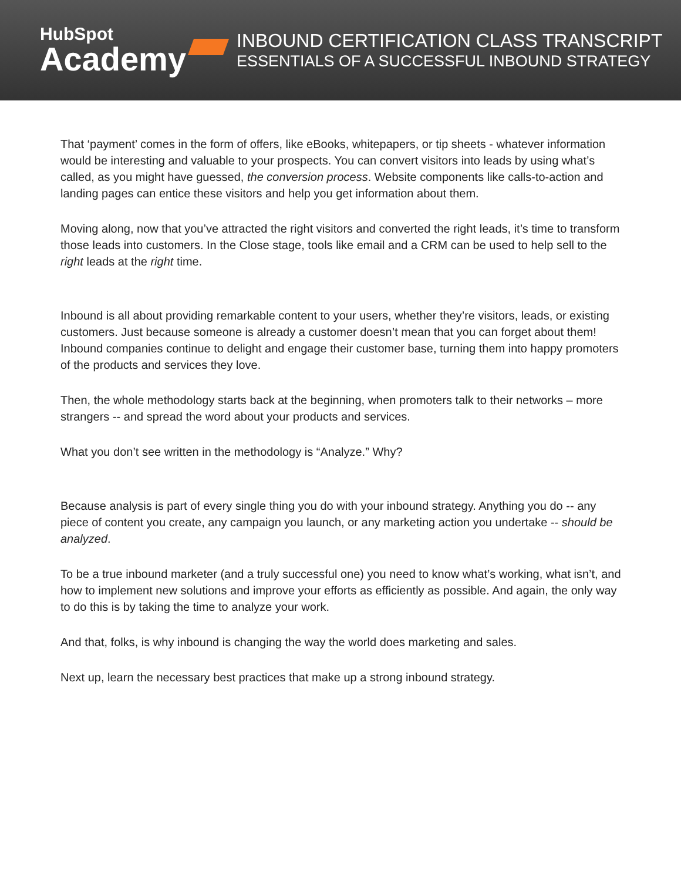HubSpot
Academy
INBOUND CERTIFICATION CLASS TRANSCRIPT
ESSENTIALS OF A SUCCESSFUL INBOUND STRATEGY
That ‘payment’ comes in the form of offers, like eBooks, whitepapers, or tip sheets - whatever information would be interesting and valuable to your prospects. You can convert visitors into leads by using what’s called, as you might have guessed, the conversion process. Website components like calls-to-action and landing pages can entice these visitors and help you get information about them.
Moving along, now that you’ve attracted the right visitors and converted the right leads, it’s time to transform those leads into customers. In the Close stage, tools like email and a CRM can be used to help sell to the right leads at the right time.
Inbound is all about providing remarkable content to your users, whether they’re visitors, leads, or existing customers. Just because someone is already a customer doesn’t mean that you can forget about them! Inbound companies continue to delight and engage their customer base, turning them into happy promoters of the products and services they love.
Then, the whole methodology starts back at the beginning, when promoters talk to their networks – more strangers -- and spread the word about your products and services.
What you don’t see written in the methodology is “Analyze.” Why?
Because analysis is part of every single thing you do with your inbound strategy. Anything you do -- any piece of content you create, any campaign you launch, or any marketing action you undertake -- should be analyzed.
To be a true inbound marketer (and a truly successful one) you need to know what’s working, what isn’t, and how to implement new solutions and improve your efforts as efficiently as possible. And again, the only way to do this is by taking the time to analyze your work.
And that, folks, is why inbound is changing the way the world does marketing and sales.
Next up, learn the necessary best practices that make up a strong inbound strategy.